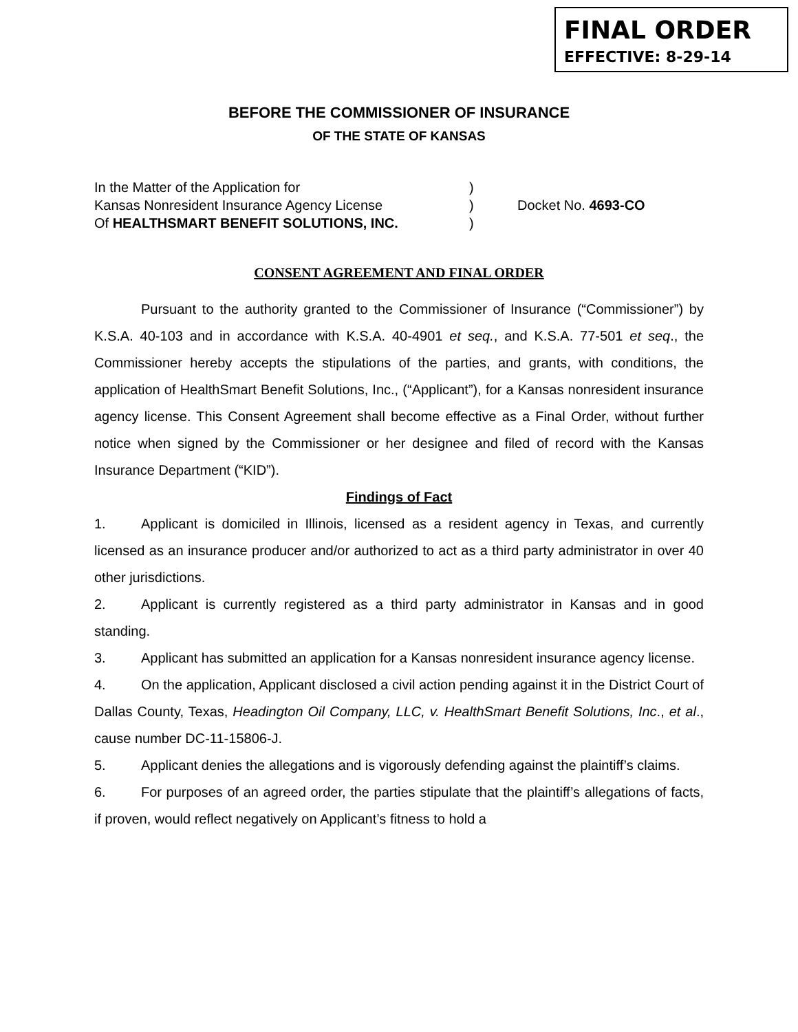FINAL ORDER
EFFECTIVE: 8-29-14
BEFORE THE COMMISSIONER OF INSURANCE
OF THE STATE OF KANSAS
In the Matter of the Application for
Kansas Nonresident Insurance Agency License
Of HEALTHSMART BENEFIT SOLUTIONS, INC.
)
)
)
Docket No. 4693-CO
CONSENT AGREEMENT AND FINAL ORDER
Pursuant to the authority granted to the Commissioner of Insurance (“Commissioner”) by K.S.A. 40-103 and in accordance with K.S.A. 40-4901 et seq., and K.S.A. 77-501 et seq., the Commissioner hereby accepts the stipulations of the parties, and grants, with conditions, the application of HealthSmart Benefit Solutions, Inc., (“Applicant”), for a Kansas nonresident insurance agency license. This Consent Agreement shall become effective as a Final Order, without further notice when signed by the Commissioner or her designee and filed of record with the Kansas Insurance Department (“KID”).
Findings of Fact
1. Applicant is domiciled in Illinois, licensed as a resident agency in Texas, and currently licensed as an insurance producer and/or authorized to act as a third party administrator in over 40 other jurisdictions.
2. Applicant is currently registered as a third party administrator in Kansas and in good standing.
3. Applicant has submitted an application for a Kansas nonresident insurance agency license.
4. On the application, Applicant disclosed a civil action pending against it in the District Court of Dallas County, Texas, Headington Oil Company, LLC, v. HealthSmart Benefit Solutions, Inc., et al., cause number DC-11-15806-J.
5. Applicant denies the allegations and is vigorously defending against the plaintiff’s claims.
6. For purposes of an agreed order, the parties stipulate that the plaintiff’s allegations of facts, if proven, would reflect negatively on Applicant’s fitness to hold a